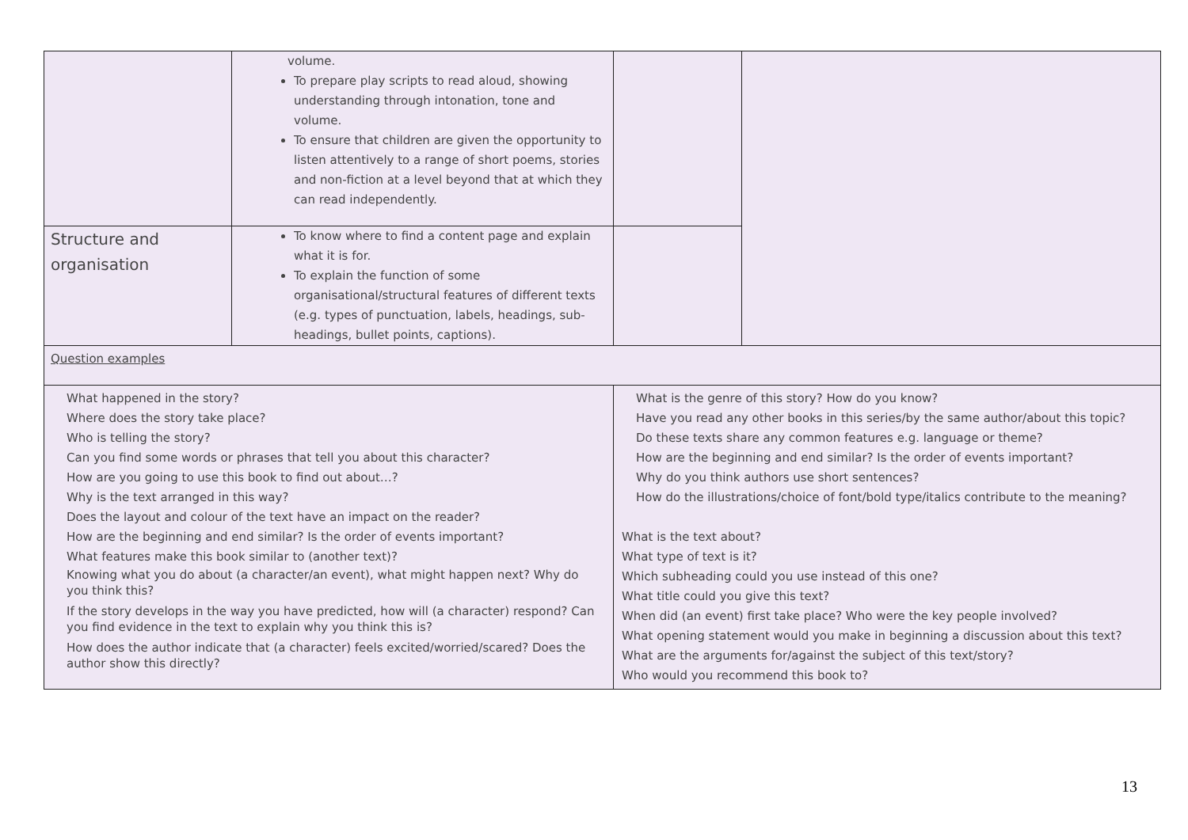| | volume. To prepare play scripts to read aloud, showing understanding through intonation, tone and volume. To ensure that children are given the opportunity to listen attentively to a range of short poems, stories and non-fiction at a level beyond that at which they can read independently. | | |
| Structure and organisation | To know where to find a content page and explain what it is for. To explain the function of some organisational/structural features of different texts (e.g. types of punctuation, labels, headings, sub-headings, bullet points, captions). | | |
| Question examples | | | |
| What happened in the story? Where does the story take place? Who is telling the story? Can you find some words or phrases that tell you about this character? How are you going to use this book to find out about…? Why is the text arranged in this way? Does the layout and colour of the text have an impact on the reader? How are the beginning and end similar? Is the order of events important? What features make this book similar to (another text)? Knowing what you do about (a character/an event), what might happen next? Why do you think this? If the story develops in the way you have predicted, how will (a character) respond? Can you find evidence in the text to explain why you think this is? How does the author indicate that (a character) feels excited/worried/scared? Does the author show this directly? | | What is the genre of this story? How do you know? Have you read any other books in this series/by the same author/about this topic? Do these texts share any common features e.g. language or theme? How are the beginning and end similar? Is the order of events important? Why do you think authors use short sentences? How do the illustrations/choice of font/bold type/italics contribute to the meaning? What is the text about? What type of text is it? Which subheading could you use instead of this one? What title could you give this text? When did (an event) first take place? Who were the key people involved? What opening statement would you make in beginning a discussion about this text? What are the arguments for/against the subject of this text/story? Who would you recommend this book to? | |
13